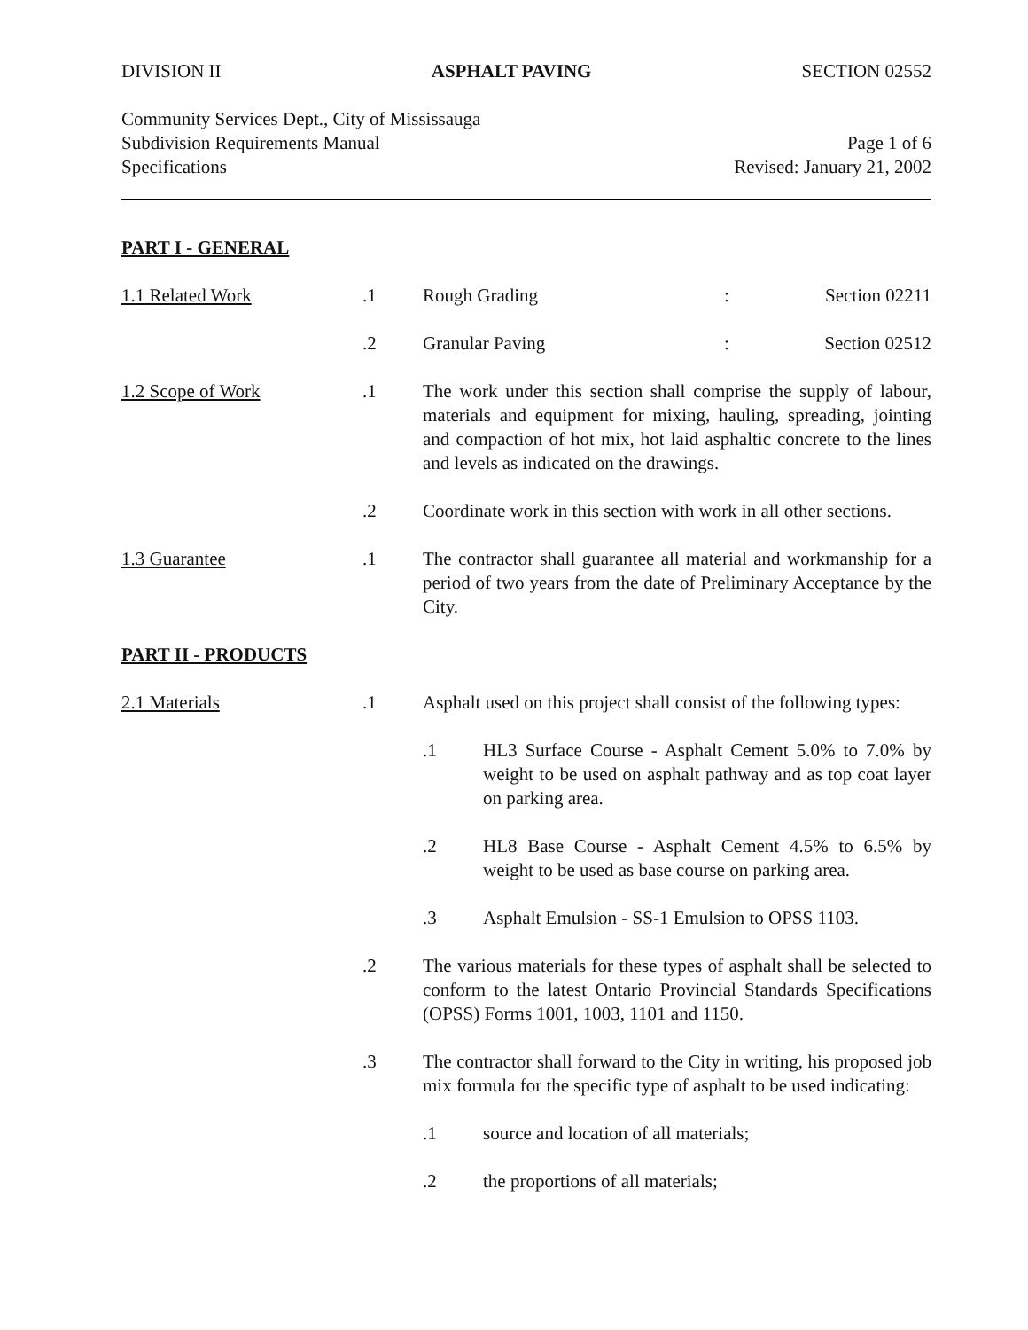DIVISION II ASPHALT PAVING SECTION 02552
Community Services Dept., City of Mississauga
Subdivision Requirements Manual Page 1 of 6
Specifications Revised: January 21, 2002
PART I - GENERAL
1.1 Related Work.1 Rough Grading: Section 02211
.2 Granular Paving: Section 02512
1.2 Scope of Work.1 The work under this section shall comprise the supply of labour, materials and equipment for mixing, hauling, spreading, jointing and compaction of hot mix, hot laid asphaltic concrete to the lines and levels as indicated on the drawings.
.2 Coordinate work in this section with work in all other sections.
1.3 Guarantee.1 The contractor shall guarantee all material and workmanship for a period of two years from the date of Preliminary Acceptance by the City.
PART II - PRODUCTS
2.1 Materials.1 Asphalt used on this project shall consist of the following types:
.1 HL3 Surface Course - Asphalt Cement 5.0% to 7.0% by weight to be used on asphalt pathway and as top coat layer on parking area.
.2 HL8 Base Course - Asphalt Cement 4.5% to 6.5% by weight to be used as base course on parking area.
.3 Asphalt Emulsion - SS-1 Emulsion to OPSS 1103.
.2 The various materials for these types of asphalt shall be selected to conform to the latest Ontario Provincial Standards Specifications (OPSS) Forms 1001, 1003, 1101 and 1150.
.3 The contractor shall forward to the City in writing, his proposed job mix formula for the specific type of asphalt to be used indicating:
.1 source and location of all materials;
.2 the proportions of all materials;